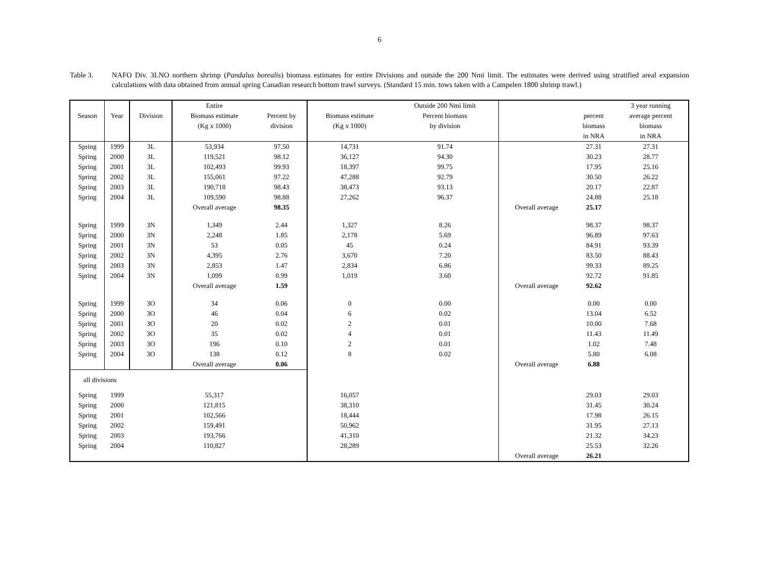6
Table 3. NAFO Div. 3LNO northern shrimp (Pandalus borealis) biomass estimates for entire Divisions and outside the 200 Nmi limit. The estimates were derived using stratified areal expansion calculations with data obtained from annual spring Canadian research bottom trawl surveys. (Standard 15 min. tows taken with a Campelen 1800 shrimp trawl.)
| | | | Entire | | | Outside 200 Nmi limit | | | 3 year running |
| --- | --- | --- | --- | --- | --- | --- | --- | --- | --- |
| Season | Year | Division | Biomass estimate | Percent by | Biomass estimate | Percent biomass | | percent | average percent |
| | | | (Kg x 1000) | division | (Kg x 1000) | by division | | biomass | biomass |
| | | | | | | | | in NRA | in NRA |
| Spring | 1999 | 3L | 53,934 | 97.50 | 14,731 | 91.74 | | 27.31 | 27.31 |
| Spring | 2000 | 3L | 119,521 | 98.12 | 36,127 | 94.30 | | 30.23 | 28.77 |
| Spring | 2001 | 3L | 102,493 | 99.93 | 18,397 | 99.75 | | 17.95 | 25.16 |
| Spring | 2002 | 3L | 155,061 | 97.22 | 47,288 | 92.79 | | 30.50 | 26.22 |
| Spring | 2003 | 3L | 190,718 | 98.43 | 38,473 | 93.13 | | 20.17 | 22.87 |
| Spring | 2004 | 3L | 109,590 | 98.88 | 27,262 | 96.37 | | 24.88 | 25.18 |
| | | | Overall average | 98.35 | | | Overall average | 25.17 | |
| Spring | 1999 | 3N | 1,349 | 2.44 | 1,327 | 8.26 | | 98.37 | 98.37 |
| Spring | 2000 | 3N | 2,248 | 1.85 | 2,178 | 5.69 | | 96.89 | 97.63 |
| Spring | 2001 | 3N | 53 | 0.05 | 45 | 0.24 | | 84.91 | 93.39 |
| Spring | 2002 | 3N | 4,395 | 2.76 | 3,670 | 7.20 | | 83.50 | 88.43 |
| Spring | 2003 | 3N | 2,853 | 1.47 | 2,834 | 6.86 | | 99.33 | 89.25 |
| Spring | 2004 | 3N | 1,099 | 0.99 | 1,019 | 3.60 | | 92.72 | 91.85 |
| | | | Overall average | 1.59 | | | Overall average | 92.62 | |
| Spring | 1999 | 3O | 34 | 0.06 | 0 | 0.00 | | 0.00 | 0.00 |
| Spring | 2000 | 3O | 46 | 0.04 | 6 | 0.02 | | 13.04 | 6.52 |
| Spring | 2001 | 3O | 20 | 0.02 | 2 | 0.01 | | 10.00 | 7.68 |
| Spring | 2002 | 3O | 35 | 0.02 | 4 | 0.01 | | 11.43 | 11.49 |
| Spring | 2003 | 3O | 196 | 0.10 | 2 | 0.01 | | 1.02 | 7.48 |
| Spring | 2004 | 3O | 138 | 0.12 | 8 | 0.02 | | 5.80 | 6.08 |
| | | | Overall average | 0.06 | | | Overall average | 6.88 | |
| all divisions | | | | | | | | | |
| Spring | 1999 | | 55,317 | | 16,057 | | | 29.03 | 29.03 |
| Spring | 2000 | | 121,815 | | 38,310 | | | 31.45 | 30.24 |
| Spring | 2001 | | 102,566 | | 18,444 | | | 17.98 | 26.15 |
| Spring | 2002 | | 159,491 | | 50,962 | | | 31.95 | 27.13 |
| Spring | 2003 | | 193,766 | | 41,310 | | | 21.32 | 34.23 |
| Spring | 2004 | | 110,827 | | 28,289 | | | 25.53 | 32.26 |
| | | | | | | | Overall average | 26.21 | |